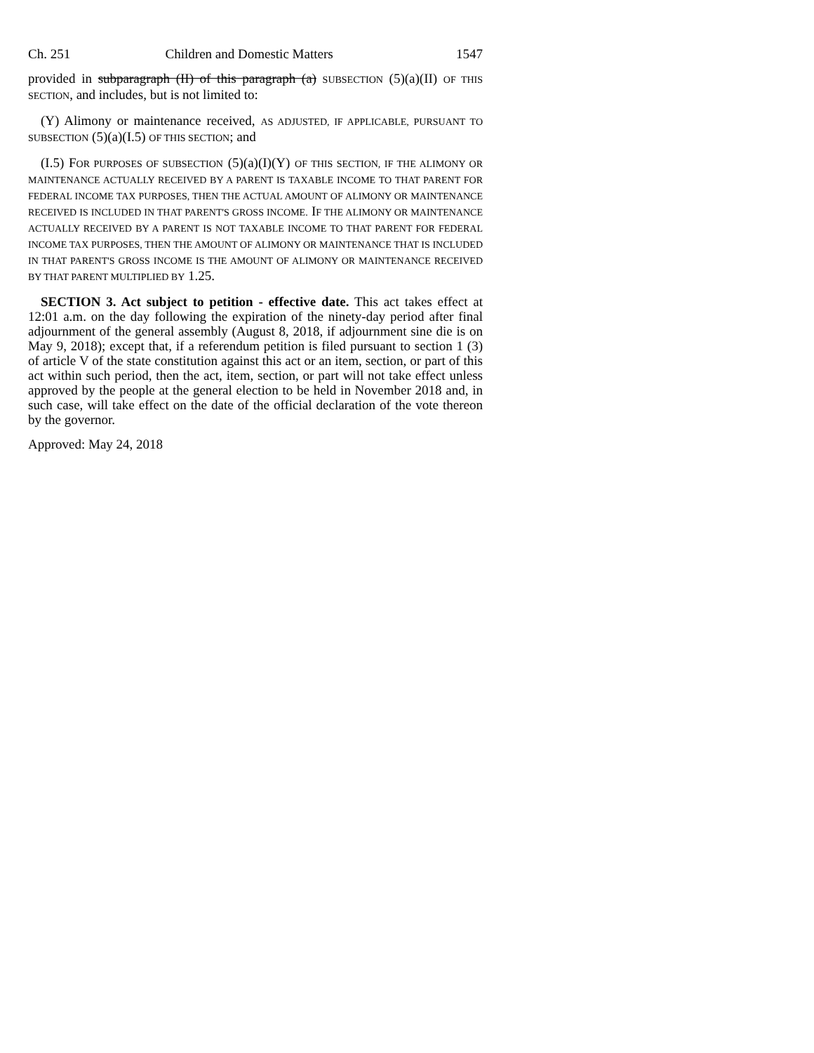Ch. 251 Children and Domestic Matters 1547
provided in subparagraph (II) of this paragraph (a) SUBSECTION (5)(a)(II) OF THIS SECTION, and includes, but is not limited to:
(Y) Alimony or maintenance received, AS ADJUSTED, IF APPLICABLE, PURSUANT TO SUBSECTION (5)(a)(I.5) OF THIS SECTION; and
(I.5) FOR PURPOSES OF SUBSECTION (5)(a)(I)(Y) OF THIS SECTION, IF THE ALIMONY OR MAINTENANCE ACTUALLY RECEIVED BY A PARENT IS TAXABLE INCOME TO THAT PARENT FOR FEDERAL INCOME TAX PURPOSES, THEN THE ACTUAL AMOUNT OF ALIMONY OR MAINTENANCE RECEIVED IS INCLUDED IN THAT PARENT'S GROSS INCOME. IF THE ALIMONY OR MAINTENANCE ACTUALLY RECEIVED BY A PARENT IS NOT TAXABLE INCOME TO THAT PARENT FOR FEDERAL INCOME TAX PURPOSES, THEN THE AMOUNT OF ALIMONY OR MAINTENANCE THAT IS INCLUDED IN THAT PARENT'S GROSS INCOME IS THE AMOUNT OF ALIMONY OR MAINTENANCE RECEIVED BY THAT PARENT MULTIPLIED BY 1.25.
SECTION 3. Act subject to petition - effective date. This act takes effect at 12:01 a.m. on the day following the expiration of the ninety-day period after final adjournment of the general assembly (August 8, 2018, if adjournment sine die is on May 9, 2018); except that, if a referendum petition is filed pursuant to section 1 (3) of article V of the state constitution against this act or an item, section, or part of this act within such period, then the act, item, section, or part will not take effect unless approved by the people at the general election to be held in November 2018 and, in such case, will take effect on the date of the official declaration of the vote thereon by the governor.
Approved: May 24, 2018